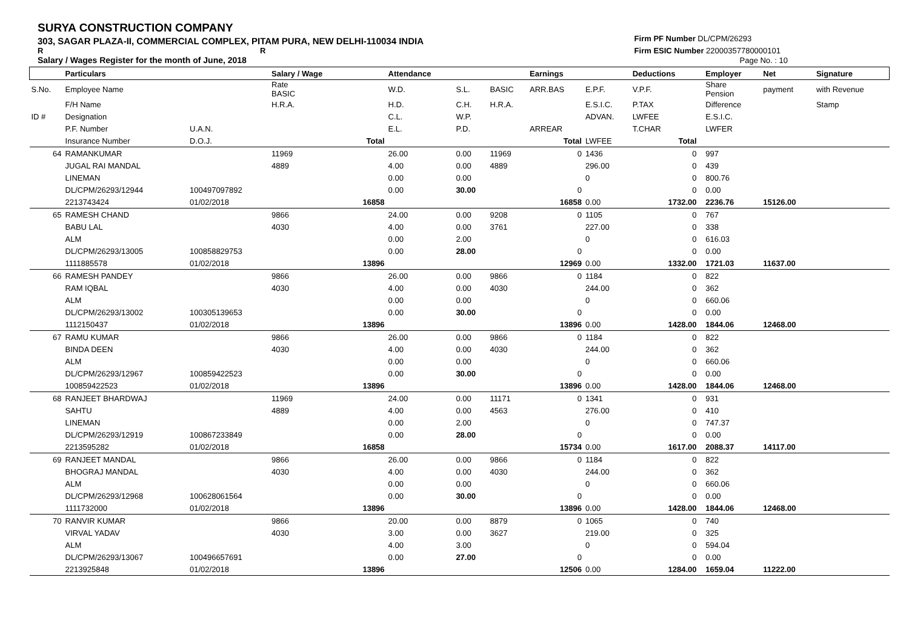SURYA CONSTRUCTION COMPANY
303, SAGAR PLAZA-II, COMMERCIAL COMPLEX, PITAM PURA, NEW DELHI-110034 INDIA
R R
Salary / Wages Register for the month of June, 2018
Firm PF Number DL/CPM/26293
Firm ESIC Number 22000357780000101
Page No. : 10
| | Particulars | | Salary / Wage | | Attendance | | | Earnings | | Deductions | | Employer | Net | Signature |
| --- | --- | --- | --- | --- | --- | --- | --- | --- | --- | --- | --- | --- | --- | --- |
| S.No. | Employee Name | | Rate BASIC | | W.D. | S.L. | BASIC | ARR.BAS | E.P.F. | V.P.F. | | Share Pension | payment | with Revenue |
| | F/H Name | | H.R.A. | | H.D. | C.H. | H.R.A. | | E.S.I.C. | P.TAX | | Difference | | Stamp |
| ID # | Designation | | | | C.L. | W.P. | | | ADVAN. | LWFEE | | E.S.I.C. | | |
| | P.F. Number | U.A.N. | | | E.L. | P.D. | | ARREAR | | T.CHAR | | LWFER | | |
| | Insurance Number | D.O.J. | | Total | | | | Total | LWFEE | Total | | | | |
| 64 | RAMANKUMAR | | 11969 | | 26.00 | 0.00 | 11969 | 0 | 1436 | 0 | | 997 | | |
| | JUGAL RAI MANDAL | | 4889 | | 4.00 | 0.00 | 4889 | | 296.00 | 0 | | 439 | | |
| | LINEMAN | | | | 0.00 | 0.00 | | | 0 | 0 | | 800.76 | | |
| | DL/CPM/26293/12944 | 100497097892 | | | 0.00 | 30.00 | | 0 | | 0 | | 0.00 | | |
| | 2213743424 | 01/02/2018 | | 16858 | | | | 16858 | 0.00 | 1732.00 | | 2236.76 | 15126.00 | |
| 65 | RAMESH CHAND | | 9866 | | 24.00 | 0.00 | 9208 | 0 | 1105 | 0 | | 767 | | |
| | BABU LAL | | 4030 | | 4.00 | 0.00 | 3761 | | 227.00 | 0 | | 338 | | |
| | ALM | | | | 0.00 | 2.00 | | | 0 | 0 | | 616.03 | | |
| | DL/CPM/26293/13005 | 100858829753 | | | 0.00 | 28.00 | | 0 | | 0 | | 0.00 | | |
| | 1111885578 | 01/02/2018 | | 13896 | | | | 12969 | 0.00 | 1332.00 | | 1721.03 | 11637.00 | |
| 66 | RAMESH PANDEY | | 9866 | | 26.00 | 0.00 | 9866 | 0 | 1184 | 0 | | 822 | | |
| | RAM IQBAL | | 4030 | | 4.00 | 0.00 | 4030 | | 244.00 | 0 | | 362 | | |
| | ALM | | | | 0.00 | 0.00 | | | 0 | 0 | | 660.06 | | |
| | DL/CPM/26293/13002 | 100305139653 | | | 0.00 | 30.00 | | 0 | | 0 | | 0.00 | | |
| | 1112150437 | 01/02/2018 | | 13896 | | | | 13896 | 0.00 | 1428.00 | | 1844.06 | 12468.00 | |
| 67 | RAMU KUMAR | | 9866 | | 26.00 | 0.00 | 9866 | 0 | 1184 | 0 | | 822 | | |
| | BINDA DEEN | | 4030 | | 4.00 | 0.00 | 4030 | | 244.00 | 0 | | 362 | | |
| | ALM | | | | 0.00 | 0.00 | | | 0 | 0 | | 660.06 | | |
| | DL/CPM/26293/12967 | 100859422523 | | | 0.00 | 30.00 | | 0 | | 0 | | 0.00 | | |
| | 100859422523 | 01/02/2018 | | 13896 | | | | 13896 | 0.00 | 1428.00 | | 1844.06 | 12468.00 | |
| 68 | RANJEET BHARDWAJ | | 11969 | | 24.00 | 0.00 | 11171 | 0 | 1341 | 0 | | 931 | | |
| | SAHTU | | 4889 | | 4.00 | 0.00 | 4563 | | 276.00 | 0 | | 410 | | |
| | LINEMAN | | | | 0.00 | 2.00 | | | 0 | 0 | | 747.37 | | |
| | DL/CPM/26293/12919 | 100867233849 | | | 0.00 | 28.00 | | 0 | | 0 | | 0.00 | | |
| | 2213595282 | 01/02/2018 | | 16858 | | | | 15734 | 0.00 | 1617.00 | | 2088.37 | 14117.00 | |
| 69 | RANJEET MANDAL | | 9866 | | 26.00 | 0.00 | 9866 | 0 | 1184 | 0 | | 822 | | |
| | BHOGRAJ MANDAL | | 4030 | | 4.00 | 0.00 | 4030 | | 244.00 | 0 | | 362 | | |
| | ALM | | | | 0.00 | 0.00 | | | 0 | 0 | | 660.06 | | |
| | DL/CPM/26293/12968 | 100628061564 | | | 0.00 | 30.00 | | 0 | | 0 | | 0.00 | | |
| | 1111732000 | 01/02/2018 | | 13896 | | | | 13896 | 0.00 | 1428.00 | | 1844.06 | 12468.00 | |
| 70 | RANVIR KUMAR | | 9866 | | 20.00 | 0.00 | 8879 | 0 | 1065 | 0 | | 740 | | |
| | VIRVAL YADAV | | 4030 | | 3.00 | 0.00 | 3627 | | 219.00 | 0 | | 325 | | |
| | ALM | | | | 4.00 | 3.00 | | | 0 | 0 | | 594.04 | | |
| | DL/CPM/26293/13067 | 100496657691 | | | 0.00 | 27.00 | | 0 | | 0 | | 0.00 | | |
| | 2213925848 | 01/02/2018 | | 13896 | | | | 12506 | 0.00 | 1284.00 | | 1659.04 | 11222.00 | |